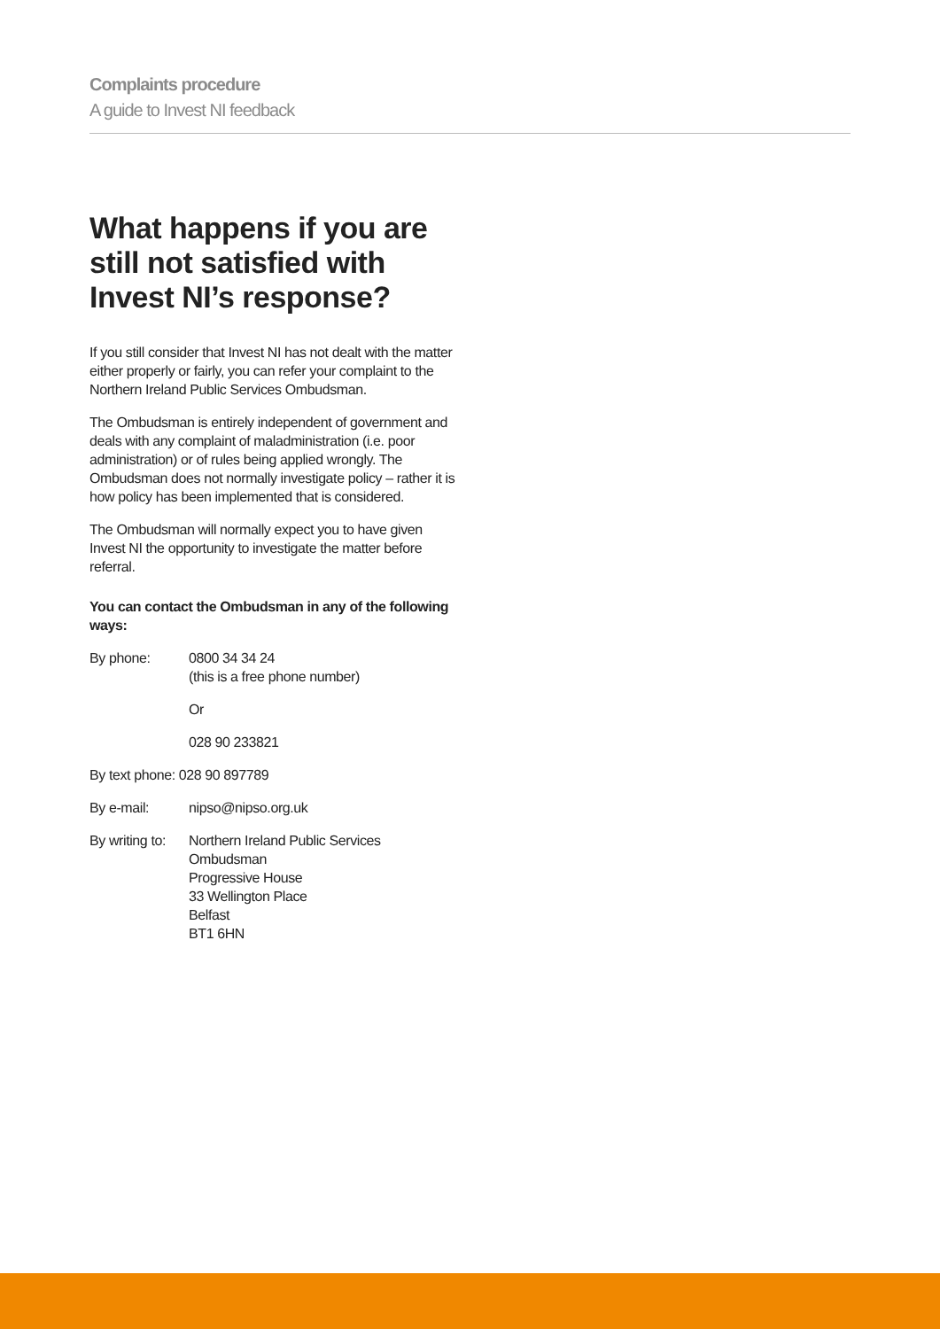Complaints procedure
A guide to Invest NI feedback
What happens if you are still not satisfied with Invest NI’s response?
If you still consider that Invest NI has not dealt with the matter either properly or fairly, you can refer your complaint to the Northern Ireland Public Services Ombudsman.
The Ombudsman is entirely independent of government and deals with any complaint of maladministration (i.e. poor administration) or of rules being applied wrongly. The Ombudsman does not normally investigate policy – rather it is how policy has been implemented that is considered.
The Ombudsman will normally expect you to have given Invest NI the opportunity to investigate the matter before referral.
You can contact the Ombudsman in any of the following ways:
| By phone: | 0800 34 34 24 (this is a free phone number) |
| | Or |
| | 028 90 233821 |
| By text phone: 028 90 897789 | |
| By e-mail: | nipso@nipso.org.uk |
| By writing to: | Northern Ireland Public Services Ombudsman Progressive House 33 Wellington Place Belfast BT1 6HN |